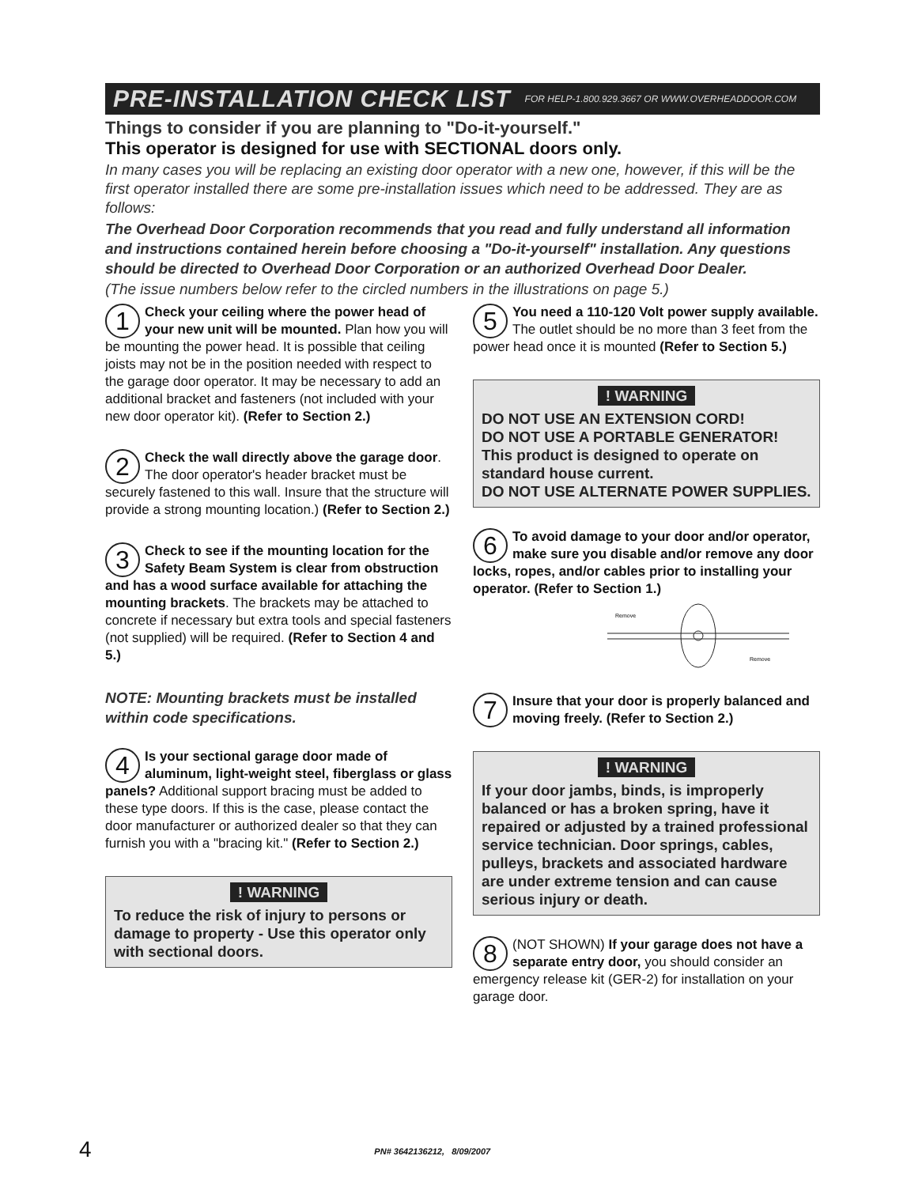PRE-INSTALLATION CHECK LIST FOR HELP-1.800.929.3667 OR WWW.OVERHEADDOOR.COM
Things to consider if you are planning to "Do-it-yourself."
This operator is designed for use with SECTIONAL doors only.
In many cases you will be replacing an existing door operator with a new one, however, if this will be the first operator installed there are some pre-installation issues which need to be addressed. They are as follows:
The Overhead Door Corporation recommends that you read and fully understand all information and instructions contained herein before choosing a "Do-it-yourself" installation. Any questions should be directed to Overhead Door Corporation or an authorized Overhead Door Dealer.
(The issue numbers below refer to the circled numbers in the illustrations on page 5.)
1 Check your ceiling where the power head of your new unit will be mounted. Plan how you will be mounting the power head. It is possible that ceiling joists may not be in the position needed with respect to the garage door operator. It may be necessary to add an additional bracket and fasteners (not included with your new door operator kit). (Refer to Section 2.)
2 Check the wall directly above the garage door. The door operator's header bracket must be securely fastened to this wall. Insure that the structure will provide a strong mounting location.) (Refer to Section 2.)
3 Check to see if the mounting location for the Safety Beam System is clear from obstruction and has a wood surface available for attaching the mounting brackets. The brackets may be attached to concrete if necessary but extra tools and special fasteners (not supplied) will be required. (Refer to Section 4 and 5.)
NOTE: Mounting brackets must be installed within code specifications.
4 Is your sectional garage door made of aluminum, light-weight steel, fiberglass or glass panels? Additional support bracing must be added to these type doors. If this is the case, please contact the door manufacturer or authorized dealer so that they can furnish you with a "bracing kit." (Refer to Section 2.)
! WARNING
To reduce the risk of injury to persons or damage to property - Use this operator only with sectional doors.
5 You need a 110-120 Volt power supply available. The outlet should be no more than 3 feet from the power head once it is mounted (Refer to Section 5.)
! WARNING
DO NOT USE AN EXTENSION CORD!
DO NOT USE A PORTABLE GENERATOR! This product is designed to operate on standard house current.
DO NOT USE ALTERNATE POWER SUPPLIES.
6 To avoid damage to your door and/or operator, make sure you disable and/or remove any door locks, ropes, and/or cables prior to installing your operator. (Refer to Section 1.)
Remove
Remove
7 Insure that your door is properly balanced and moving freely. (Refer to Section 2.)
! WARNING
If your door jambs, binds, is improperly balanced or has a broken spring, have it repaired or adjusted by a trained professional service technician. Door springs, cables, pulleys, brackets and associated hardware are under extreme tension and can cause serious injury or death.
8 (NOT SHOWN) If your garage does not have a separate entry door, you should consider an emergency release kit (GER-2) for installation on your garage door.
4 PN# 3642136212, 8/09/2007